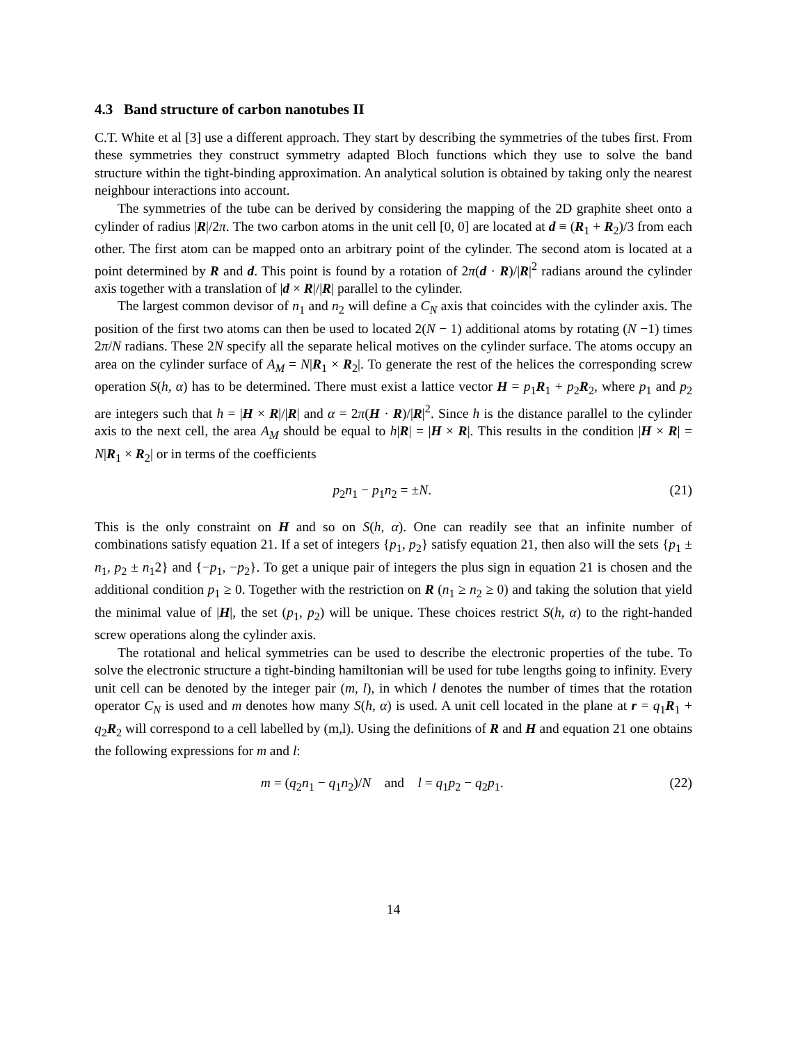4.3 Band structure of carbon nanotubes II
C.T. White et al [3] use a different approach. They start by describing the symmetries of the tubes first. From these symmetries they construct symmetry adapted Bloch functions which they use to solve the band structure within the tight-binding approximation. An analytical solution is obtained by taking only the nearest neighbour interactions into account.
The symmetries of the tube can be derived by considering the mapping of the 2D graphite sheet onto a cylinder of radius |R|/2π. The two carbon atoms in the unit cell [0, 0] are located at d ≡ (R<sub>1</sub> + R<sub>2</sub>)/3 from each other. The first atom can be mapped onto an arbitrary point of the cylinder. The second atom is located at a point determined by R and d. This point is found by a rotation of 2π(d · R)/|R|<sup>2</sup> radians around the cylinder axis together with a translation of |d × R|/|R| parallel to the cylinder.
The largest common devisor of n<sub>1</sub> and n<sub>2</sub> will define a C<sub>N</sub> axis that coincides with the cylinder axis. The position of the first two atoms can then be used to located 2(N − 1) additional atoms by rotating (N −1) times 2π/N radians. These 2N specify all the separate helical motives on the cylinder surface. The atoms occupy an area on the cylinder surface of A<sub>M</sub> = N|R<sub>1</sub> × R<sub>2</sub>|. To generate the rest of the helices the corresponding screw operation S(h, α) has to be determined. There must exist a lattice vector H = p<sub>1</sub>R<sub>1</sub> + p<sub>2</sub>R<sub>2</sub>, where p<sub>1</sub> and p<sub>2</sub> are integers such that h = |H × R|/|R| and α = 2π(H · R)/|R|<sup>2</sup>. Since h is the distance parallel to the cylinder axis to the next cell, the area A<sub>M</sub> should be equal to h|R| = |H × R|. This results in the condition |H × R| = N|R<sub>1</sub> × R<sub>2</sub>| or in terms of the coefficients
p<sub>2</sub>n<sub>1</sub> − p<sub>1</sub>n<sub>2</sub> = ±N. (21)
This is the only constraint on H and so on S(h, α). One can readily see that an infinite number of combinations satisfy equation 21. If a set of integers {p<sub>1</sub>, p<sub>2</sub>} satisfy equation 21, then also will the sets {p<sub>1</sub> ± n<sub>1</sub>, p<sub>2</sub> ± n<sub>1</sub>2} and {−p<sub>1</sub>, −p<sub>2</sub>}. To get a unique pair of integers the plus sign in equation 21 is chosen and the additional condition p<sub>1</sub> ≥ 0. Together with the restriction on R (n<sub>1</sub> ≥ n<sub>2</sub> ≥ 0) and taking the solution that yield the minimal value of |H|, the set (p<sub>1</sub>, p<sub>2</sub>) will be unique. These choices restrict S(h, α) to the right-handed screw operations along the cylinder axis.
The rotational and helical symmetries can be used to describe the electronic properties of the tube. To solve the electronic structure a tight-binding hamiltonian will be used for tube lengths going to infinity. Every unit cell can be denoted by the integer pair (m, l), in which l denotes the number of times that the rotation operator C<sub>N</sub> is used and m denotes how many S(h, α) is used. A unit cell located in the plane at r = q<sub>1</sub>R<sub>1</sub> + q<sub>2</sub>R<sub>2</sub> will correspond to a cell labelled by (m,l). Using the definitions of R and H and equation 21 one obtains the following expressions for m and l:
m = (q<sub>2</sub>n<sub>1</sub> − q<sub>1</sub>n<sub>2</sub>)/N and l = q<sub>1</sub>p<sub>2</sub> − q<sub>2</sub>p<sub>1</sub>. (22)
14